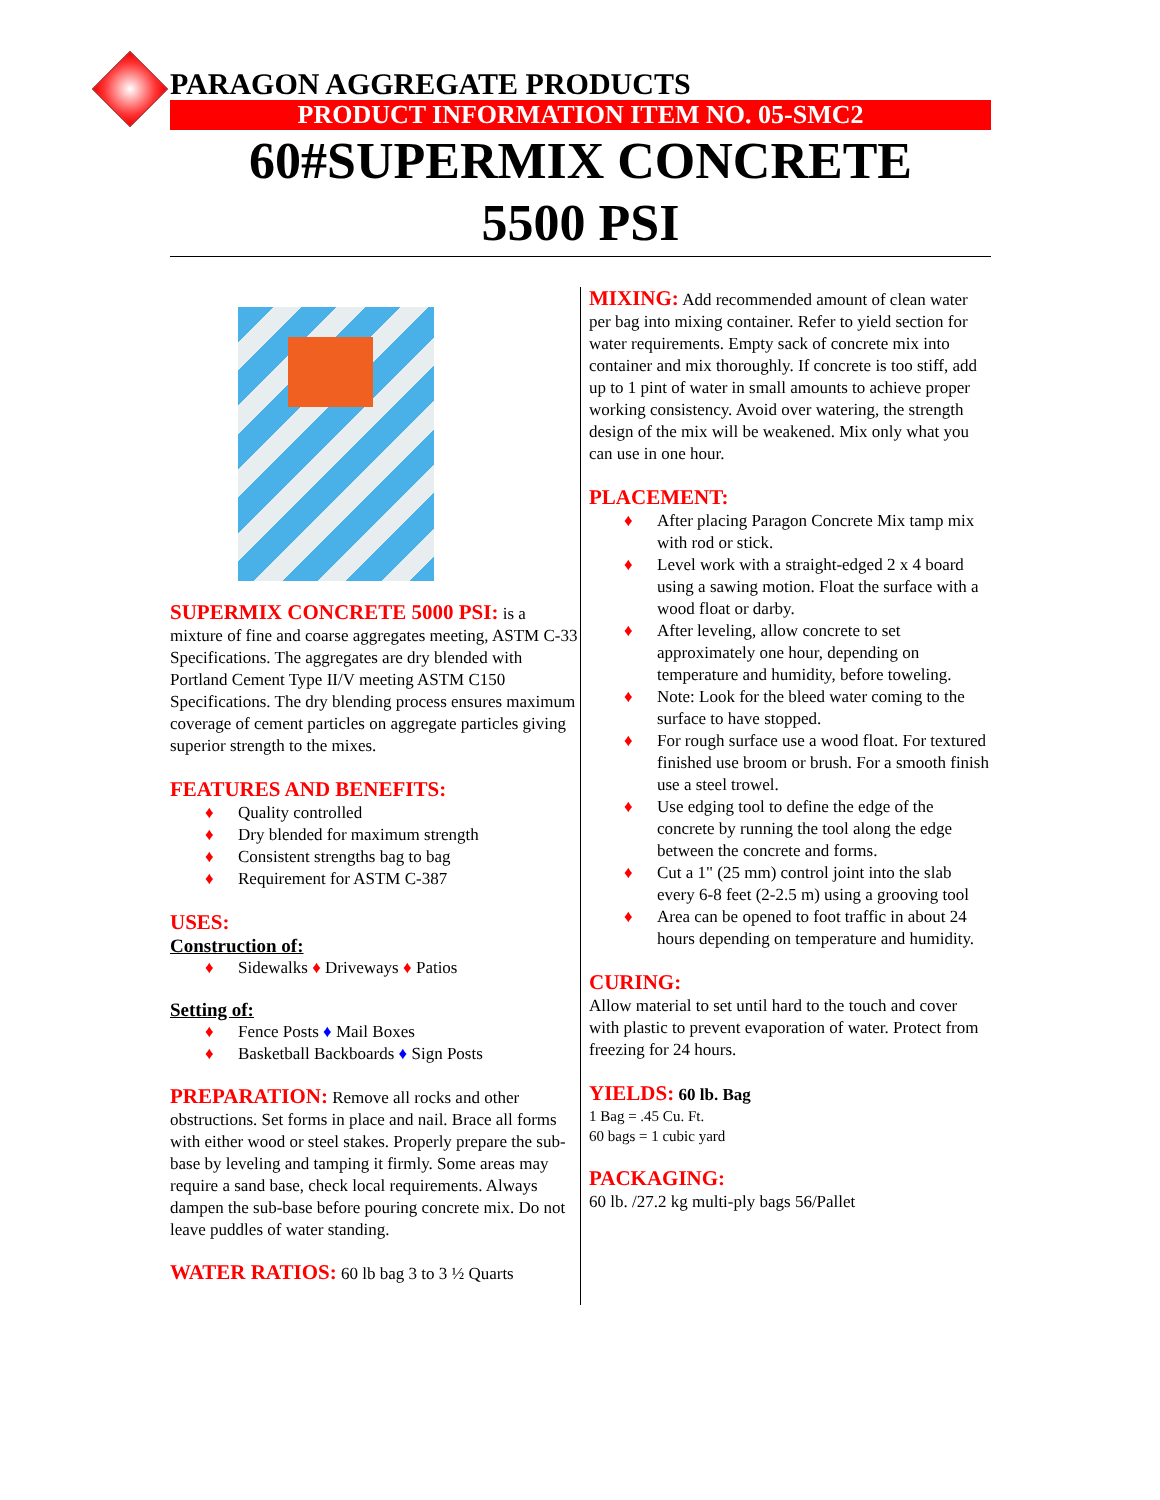PARAGON AGGREGATE PRODUCTS
PRODUCT INFORMATION ITEM NO. 05-SMC2
60#SUPERMIX CONCRETE
5500 PSI
SUPERMIX CONCRETE 5000 PSI: is a mixture of fine and coarse aggregates meeting, ASTM C-33 Specifications. The aggregates are dry blended with Portland Cement Type II/V meeting ASTM C150 Specifications. The dry blending process ensures maximum coverage of cement particles on aggregate particles giving superior strength to the mixes.
FEATURES AND BENEFITS:
♦ Quality controlled
♦ Dry blended for maximum strength
♦ Consistent strengths bag to bag
♦ Requirement for ASTM C-387
USES:
Construction of:
♦ Sidewalks ♦ Driveways ♦ Patios
Setting of:
♦ Fence Posts ♦ Mail Boxes
♦ Basketball Backboards ♦ Sign Posts
PREPARATION: Remove all rocks and other obstructions. Set forms in place and nail. Brace all forms with either wood or steel stakes. Properly prepare the sub-base by leveling and tamping it firmly. Some areas may require a sand base, check local requirements. Always dampen the sub-base before pouring concrete mix. Do not leave puddles of water standing.
WATER RATIOS: 60 lb bag 3 to 3 ½ Quarts
MIXING: Add recommended amount of clean water per bag into mixing container. Refer to yield section for water requirements. Empty sack of concrete mix into container and mix thoroughly. If concrete is too stiff, add up to 1 pint of water in small amounts to achieve proper working consistency. Avoid over watering, the strength design of the mix will be weakened. Mix only what you can use in one hour.
PLACEMENT:
♦ After placing Paragon Concrete Mix tamp mix with rod or stick.
♦ Level work with a straight-edged 2 x 4 board using a sawing motion. Float the surface with a wood float or darby.
♦ After leveling, allow concrete to set approximately one hour, depending on temperature and humidity, before toweling.
♦ Note: Look for the bleed water coming to the surface to have stopped.
♦ For rough surface use a wood float. For textured finished use broom or brush. For a smooth finish use a steel trowel.
♦ Use edging tool to define the edge of the concrete by running the tool along the edge between the concrete and forms.
♦ Cut a 1" (25 mm) control joint into the slab every 6-8 feet (2-2.5 m) using a grooving tool
♦ Area can be opened to foot traffic in about 24 hours depending on temperature and humidity.
CURING:
Allow material to set until hard to the touch and cover with plastic to prevent evaporation of water. Protect from freezing for 24 hours.
YIELDS: 60 lb. Bag
1 Bag = .45 Cu. Ft.
60 bags = 1 cubic yard
PACKAGING:
60 lb. /27.2 kg multi-ply bags 56/Pallet